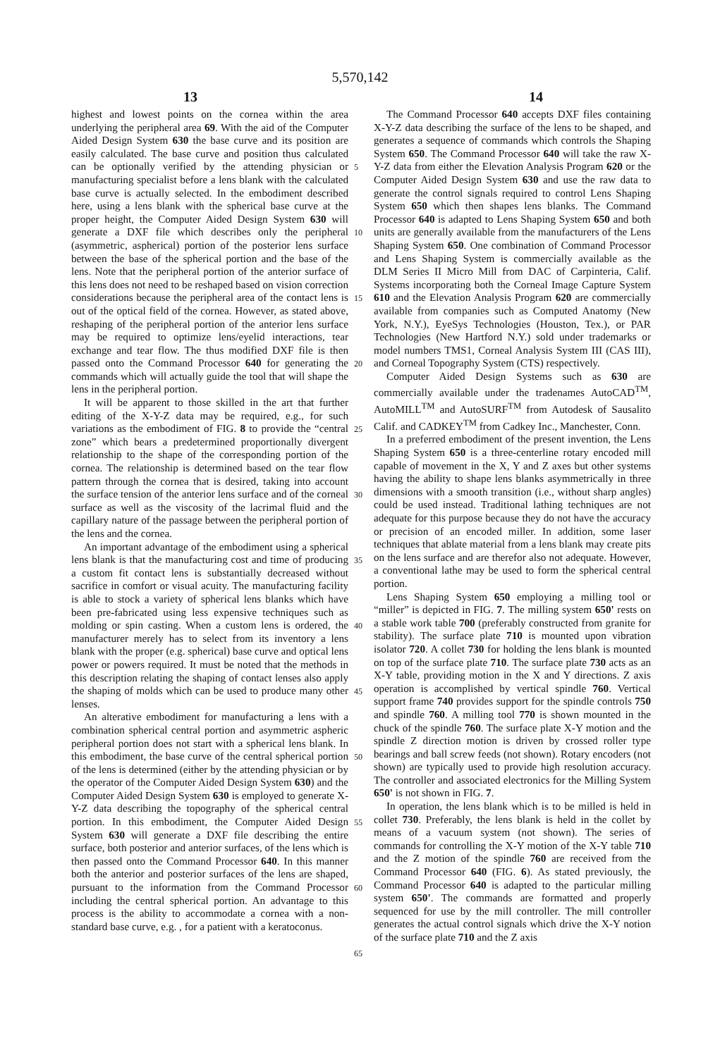5,570,142
13 14
highest and lowest points on the cornea within the area underlying the peripheral area 69. With the aid of the Computer Aided Design System 630 the base curve and its position are easily calculated. The base curve and position thus calculated can be optionally verified by the attending physician or manufacturing specialist before a lens blank with the calculated base curve is actually selected. In the embodiment described here, using a lens blank with the spherical base curve at the proper height, the Computer Aided Design System 630 will generate a DXF file which describes only the peripheral (asymmetric, aspherical) portion of the posterior lens surface between the base of the spherical portion and the base of the lens. Note that the peripheral portion of the anterior surface of this lens does not need to be reshaped based on vision correction considerations because the peripheral area of the contact lens is out of the optical field of the cornea. However, as stated above, reshaping of the peripheral portion of the anterior lens surface may be required to optimize lens/eyelid interactions, tear exchange and tear flow. The thus modified DXF file is then passed onto the Command Processor 640 for generating the commands which will actually guide the tool that will shape the lens in the peripheral portion.
It will be apparent to those skilled in the art that further editing of the X-Y-Z data may be required, e.g., for such variations as the embodiment of FIG. 8 to provide the “central zone” which bears a predetermined proportionally divergent relationship to the shape of the corresponding portion of the cornea. The relationship is determined based on the tear flow pattern through the cornea that is desired, taking into account the surface tension of the anterior lens surface and of the corneal surface as well as the viscosity of the lacrimal fluid and the capillary nature of the passage between the peripheral portion of the lens and the cornea.
An important advantage of the embodiment using a spherical lens blank is that the manufacturing cost and time of producing a custom fit contact lens is substantially decreased without sacrifice in comfort or visual acuity. The manufacturing facility is able to stock a variety of spherical lens blanks which have been pre-fabricated using less expensive techniques such as molding or spin casting. When a custom lens is ordered, the manufacturer merely has to select from its inventory a lens blank with the proper (e.g. spherical) base curve and optical lens power or powers required. It must be noted that the methods in this description relating the shaping of contact lenses also apply the shaping of molds which can be used to produce many other lenses.
An alterative embodiment for manufacturing a lens with a combination spherical central portion and asymmetric aspheric peripheral portion does not start with a spherical lens blank. In this embodiment, the base curve of the central spherical portion of the lens is determined (either by the attending physician or by the operator of the Computer Aided Design System 630) and the Computer Aided Design System 630 is employed to generate X-Y-Z data describing the topography of the spherical central portion. In this embodiment, the Computer Aided Design System 630 will generate a DXF file describing the entire surface, both posterior and anterior surfaces, of the lens which is then passed onto the Command Processor 640. In this manner both the anterior and posterior surfaces of the lens are shaped, pursuant to the information from the Command Processor including the central spherical portion. An advantage to this process is the ability to accommodate a cornea with a non-standard base curve, e.g. , for a patient with a keratoconus.
5
10
15
20
25
30
35
40
45
50
55
60
65
The Command Processor 640 accepts DXF files containing X-Y-Z data describing the surface of the lens to be shaped, and generates a sequence of commands which controls the Shaping System 650. The Command Processor 640 will take the raw X-Y-Z data from either the Elevation Analysis Program 620 or the Computer Aided Design System 630 and use the raw data to generate the control signals required to control Lens Shaping System 650 which then shapes lens blanks. The Command Processor 640 is adapted to Lens Shaping System 650 and both units are generally available from the manufacturers of the Lens Shaping System 650. One combination of Command Processor and Lens Shaping System is commercially available as the DLM Series II Micro Mill from DAC of Carpinteria, Calif. Systems incorporating both the Corneal Image Capture System 610 and the Elevation Analysis Program 620 are commercially available from companies such as Computed Anatomy (New York, N.Y.), EyeSys Technologies (Houston, Tex.), or PAR Technologies (New Hartford N.Y.) sold under trademarks or model numbers TMS1, Corneal Analysis System III (CAS III), and Corneal Topography System (CTS) respectively.
Computer Aided Design Systems such as 630 are commercially available under the tradenames AutoCAD<sup>TM</sup>, AutoMILL<sup>TM</sup> and AutoSURF<sup>TM</sup> from Autodesk of Sausalito Calif. and CADKEY<sup>TM</sup> from Cadkey Inc., Manchester, Conn.
In a preferred embodiment of the present invention, the Lens Shaping System 650 is a three-centerline rotary encoded mill capable of movement in the X, Y and Z axes but other systems having the ability to shape lens blanks asymmetrically in three dimensions with a smooth transition (i.e., without sharp angles) could be used instead. Traditional lathing techniques are not adequate for this purpose because they do not have the accuracy or precision of an encoded miller. In addition, some laser techniques that ablate material from a lens blank may create pits on the lens surface and are therefor also not adequate. However, a conventional lathe may be used to form the spherical central portion.
Lens Shaping System 650 employing a milling tool or “miller” is depicted in FIG. 7. The milling system 650' rests on a stable work table 700 (preferably constructed from granite for stability). The surface plate 710 is mounted upon vibration isolator 720. A collet 730 for holding the lens blank is mounted on top of the surface plate 710. The surface plate 730 acts as an X-Y table, providing motion in the X and Y directions. Z axis operation is accomplished by vertical spindle 760. Vertical support frame 740 provides support for the spindle controls 750 and spindle 760. A milling tool 770 is shown mounted in the chuck of the spindle 760. The surface plate X-Y motion and the spindle Z direction motion is driven by crossed roller type bearings and ball screw feeds (not shown). Rotary encoders (not shown) are typically used to provide high resolution accuracy. The controller and associated electronics for the Milling System 650' is not shown in FIG. 7.
In operation, the lens blank which is to be milled is held in collet 730. Preferably, the lens blank is held in the collet by means of a vacuum system (not shown). The series of commands for controlling the X-Y motion of the X-Y table 710 and the Z motion of the spindle 760 are received from the Command Processor 640 (FIG. 6). As stated previously, the Command Processor 640 is adapted to the particular milling system 650'. The commands are formatted and properly sequenced for use by the mill controller. The mill controller generates the actual control signals which drive the X-Y notion of the surface plate 710 and the Z axis